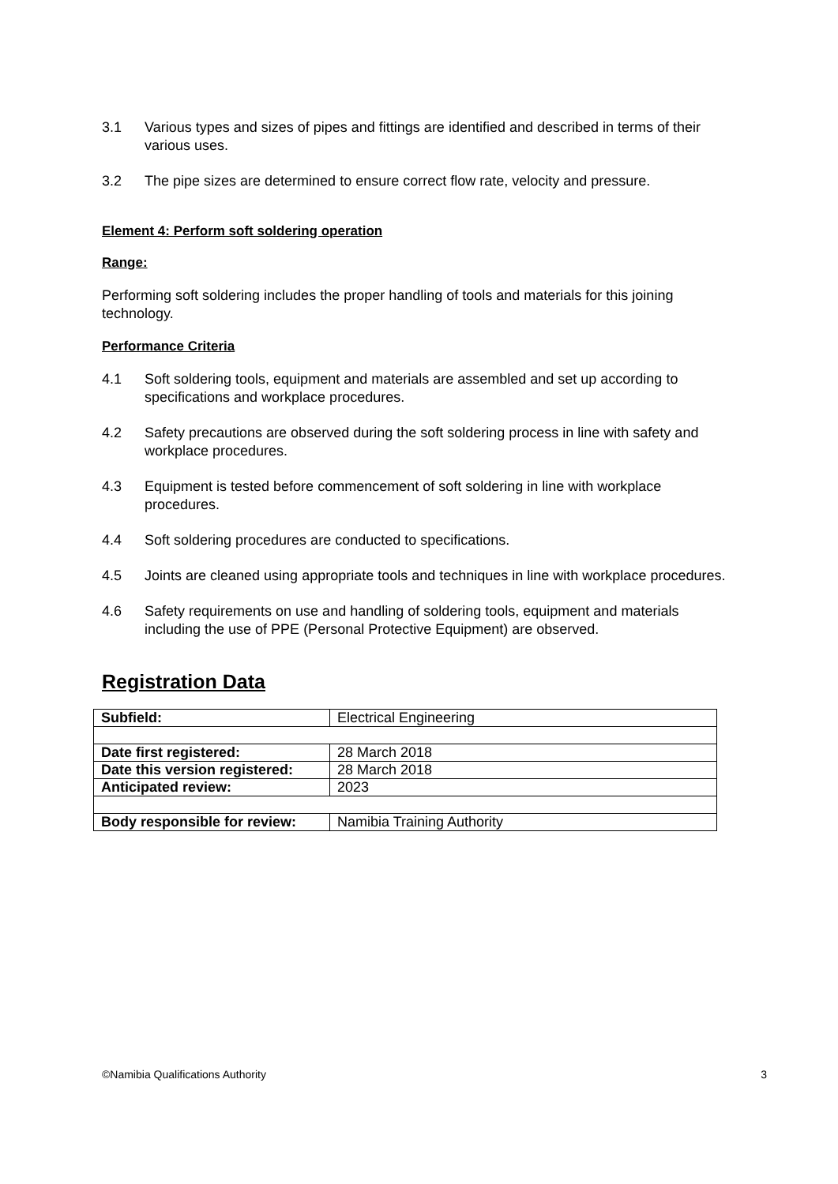3.1 Various types and sizes of pipes and fittings are identified and described in terms of their various uses.
3.2 The pipe sizes are determined to ensure correct flow rate, velocity and pressure.
Element 4: Perform soft soldering operation
Range:
Performing soft soldering includes the proper handling of tools and materials for this joining technology.
Performance Criteria
4.1 Soft soldering tools, equipment and materials are assembled and set up according to specifications and workplace procedures.
4.2 Safety precautions are observed during the soft soldering process in line with safety and workplace procedures.
4.3 Equipment is tested before commencement of soft soldering in line with workplace procedures.
4.4 Soft soldering procedures are conducted to specifications.
4.5 Joints are cleaned using appropriate tools and techniques in line with workplace procedures.
4.6 Safety requirements on use and handling of soldering tools, equipment and materials including the use of PPE (Personal Protective Equipment) are observed.
Registration Data
| Subfield: | Electrical Engineering |
| Date first registered: | 28 March 2018 |
| Date this version registered: | 28 March 2018 |
| Anticipated review: | 2023 |
| Body responsible for review: | Namibia Training Authority |
©Namibia Qualifications Authority 3